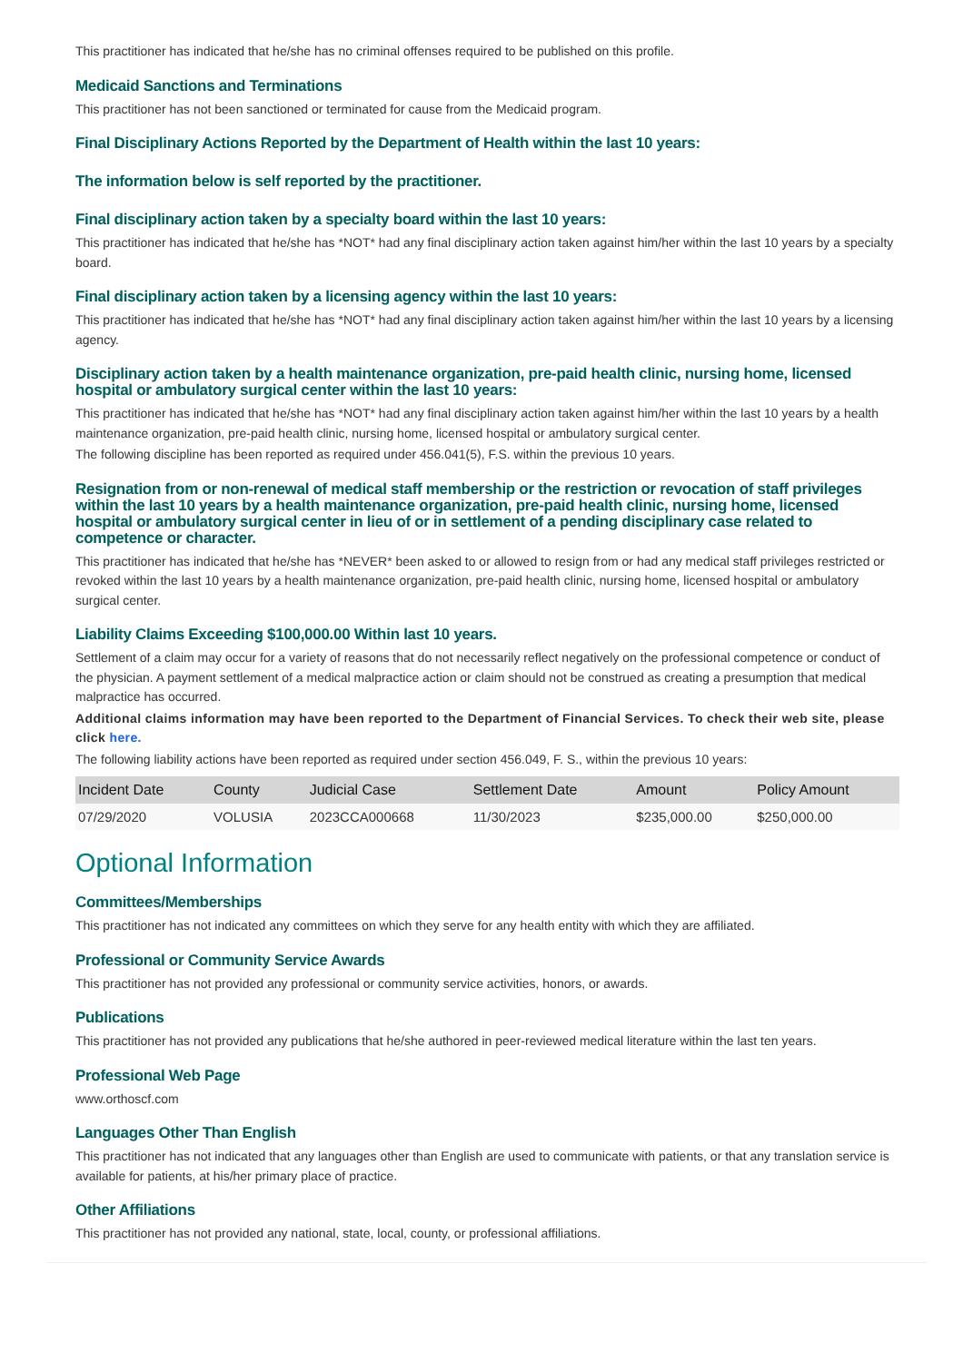This practitioner has indicated that he/she has no criminal offenses required to be published on this profile.
Medicaid Sanctions and Terminations
This practitioner has not been sanctioned or terminated for cause from the Medicaid program.
Final Disciplinary Actions Reported by the Department of Health within the last 10 years:
The information below is self reported by the practitioner.
Final disciplinary action taken by a specialty board within the last 10 years:
This practitioner has indicated that he/she has *NOT* had any final disciplinary action taken against him/her within the last 10 years by a specialty board.
Final disciplinary action taken by a licensing agency within the last 10 years:
This practitioner has indicated that he/she has *NOT* had any final disciplinary action taken against him/her within the last 10 years by a licensing agency.
Disciplinary action taken by a health maintenance organization, pre-paid health clinic, nursing home, licensed hospital or ambulatory surgical center within the last 10 years:
This practitioner has indicated that he/she has *NOT* had any final disciplinary action taken against him/her within the last 10 years by a health maintenance organization, pre-paid health clinic, nursing home, licensed hospital or ambulatory surgical center.
The following discipline has been reported as required under 456.041(5), F.S. within the previous 10 years.
Resignation from or non-renewal of medical staff membership or the restriction or revocation of staff privileges within the last 10 years by a health maintenance organization, pre-paid health clinic, nursing home, licensed hospital or ambulatory surgical center in lieu of or in settlement of a pending disciplinary case related to competence or character.
This practitioner has indicated that he/she has *NEVER* been asked to or allowed to resign from or had any medical staff privileges restricted or revoked within the last 10 years by a health maintenance organization, pre-paid health clinic, nursing home, licensed hospital or ambulatory surgical center.
Liability Claims Exceeding $100,000.00 Within last 10 years.
Settlement of a claim may occur for a variety of reasons that do not necessarily reflect negatively on the professional competence or conduct of the physician. A payment settlement of a medical malpractice action or claim should not be construed as creating a presumption that medical malpractice has occurred.
Additional claims information may have been reported to the Department of Financial Services. To check their web site, please click here.
The following liability actions have been reported as required under section 456.049, F. S., within the previous 10 years:
| Incident Date | County | Judicial Case | Settlement Date | Amount | Policy Amount |
| --- | --- | --- | --- | --- | --- |
| 07/29/2020 | VOLUSIA | 2023CCA000668 | 11/30/2023 | $235,000.00 | $250,000.00 |
Optional Information
Committees/Memberships
This practitioner has not indicated any committees on which they serve for any health entity with which they are affiliated.
Professional or Community Service Awards
This practitioner has not provided any professional or community service activities, honors, or awards.
Publications
This practitioner has not provided any publications that he/she authored in peer-reviewed medical literature within the last ten years.
Professional Web Page
www.orthoscf.com
Languages Other Than English
This practitioner has not indicated that any languages other than English are used to communicate with patients, or that any translation service is available for patients, at his/her primary place of practice.
Other Affiliations
This practitioner has not provided any national, state, local, county, or professional affiliations.